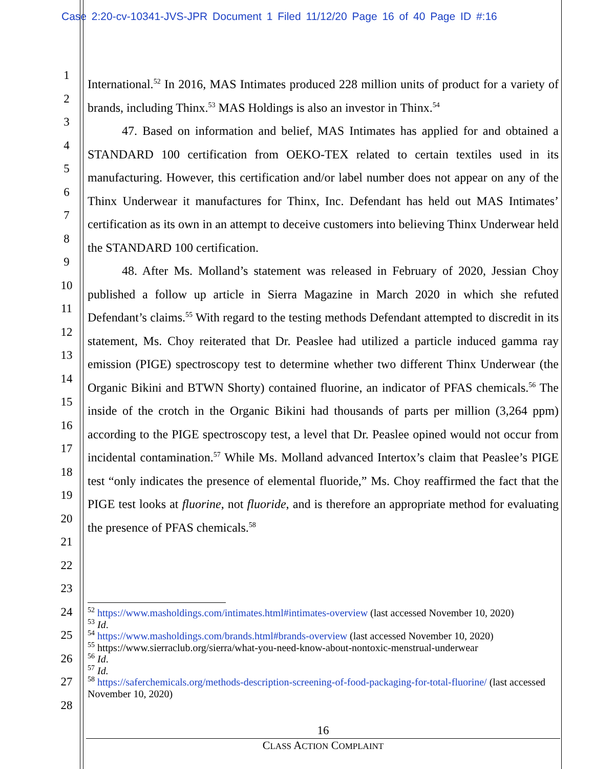Case 2:20-cv-10341-JVS-JPR Document 1 Filed 11/12/20 Page 16 of 40 Page ID #:16
1
2
3
4
5
6
7
8
9
10
11
12
13
14
15
16
17
18
19
20
21
22
23
24
25
26
27
28
International.<sup>52</sup> In 2016, MAS Intimates produced 228 million units of product for a variety of brands, including Thinx.<sup>53</sup> MAS Holdings is also an investor in Thinx.<sup>54</sup>
47. Based on information and belief, MAS Intimates has applied for and obtained a STANDARD 100 certification from OEKO-TEX related to certain textiles used in its manufacturing. However, this certification and/or label number does not appear on any of the Thinx Underwear it manufactures for Thinx, Inc. Defendant has held out MAS Intimates’ certification as its own in an attempt to deceive customers into believing Thinx Underwear held the STANDARD 100 certification.
48. After Ms. Molland’s statement was released in February of 2020, Jessian Choy published a follow up article in Sierra Magazine in March 2020 in which she refuted Defendant’s claims.<sup>55</sup> With regard to the testing methods Defendant attempted to discredit in its statement, Ms. Choy reiterated that Dr. Peaslee had utilized a particle induced gamma ray emission (PIGE) spectroscopy test to determine whether two different Thinx Underwear (the Organic Bikini and BTWN Shorty) contained fluorine, an indicator of PFAS chemicals.<sup>56</sup> The inside of the crotch in the Organic Bikini had thousands of parts per million (3,264 ppm) according to the PIGE spectroscopy test, a level that Dr. Peaslee opined would not occur from incidental contamination.<sup>57</sup> While Ms. Molland advanced Intertox’s claim that Peaslee’s PIGE test “only indicates the presence of elemental fluoride,” Ms. Choy reaffirmed the fact that the PIGE test looks at fluorine, not fluoride, and is therefore an appropriate method for evaluating the presence of PFAS chemicals.<sup>58</sup>
<sup>52</sup> https://www.masholdings.com/intimates.html#intimates-overview (last accessed November 10, 2020)
<sup>53</sup> Id.
<sup>54</sup> https://www.masholdings.com/brands.html#brands-overview (last accessed November 10, 2020)
<sup>55</sup> https://www.sierraclub.org/sierra/what-you-need-know-about-nontoxic-menstrual-underwear
<sup>56</sup> Id.
<sup>57</sup> Id.
<sup>58</sup> https://saferchemicals.org/methods-description-screening-of-food-packaging-for-total-fluorine/ (last accessed November 10, 2020)
16
CLASS ACTION COMPLAINT